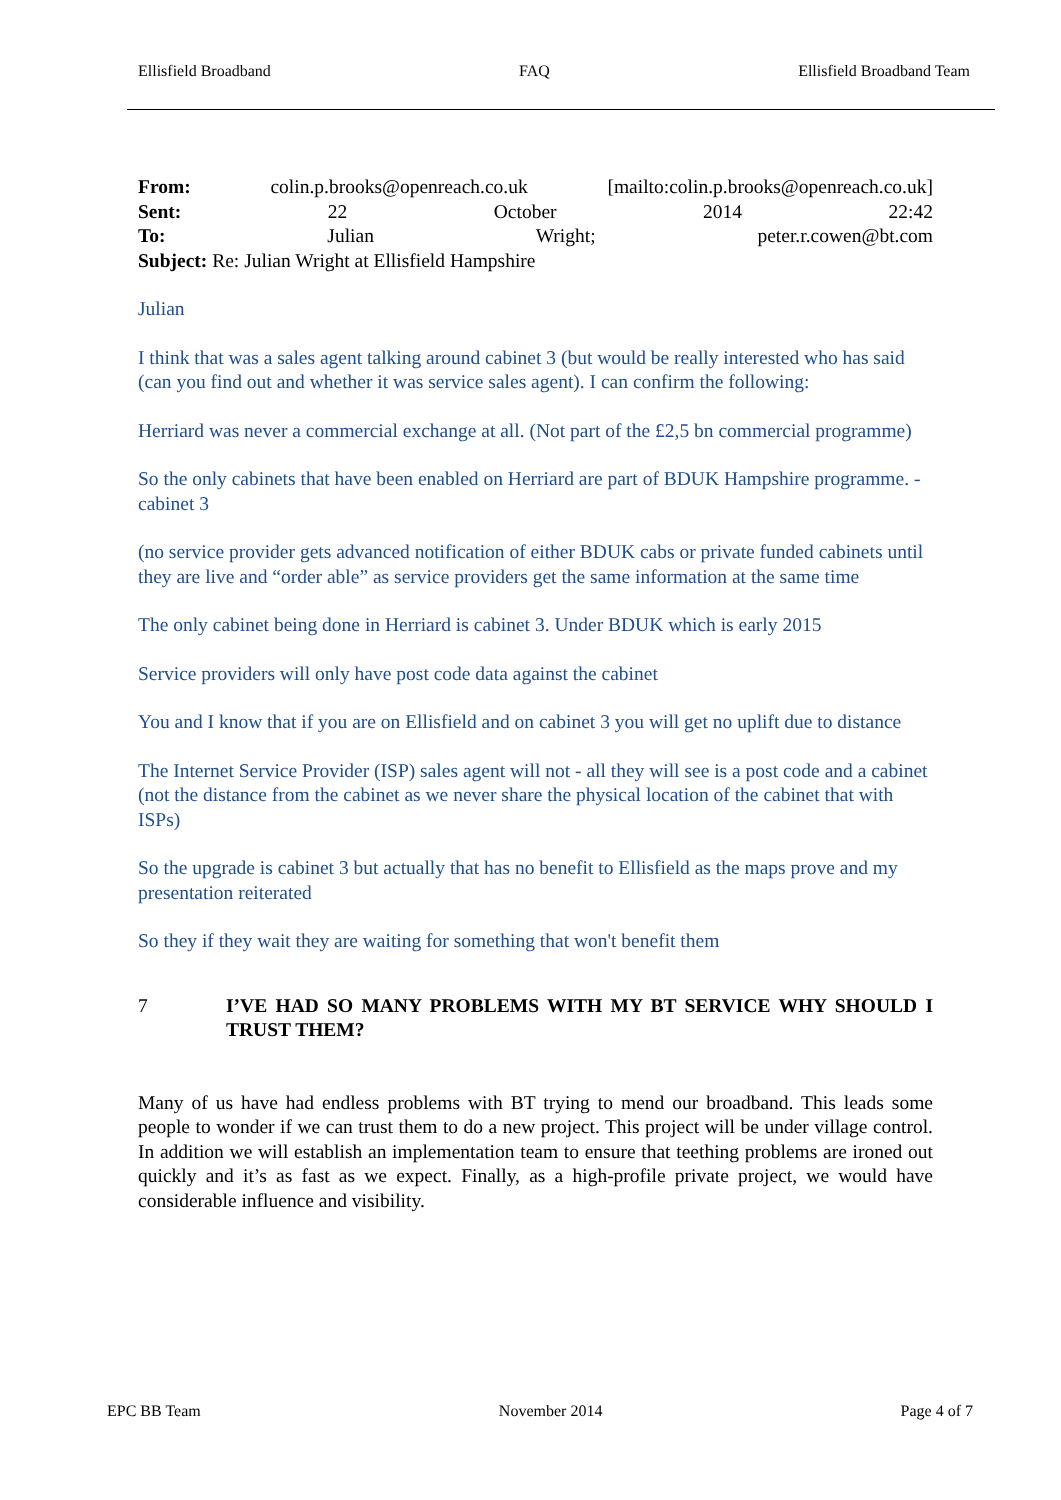Ellisfield Broadband FAQ Ellisfield Broadband Team
From: colin.p.brooks@openreach.co.uk [mailto:colin.p.brooks@openreach.co.uk]
Sent: 22 October 2014 22:42
To: Julian Wright; peter.r.cowen@bt.com
Subject: Re: Julian Wright at Ellisfield Hampshire
Julian
I think that was a sales agent talking around cabinet 3 (but would be really interested who has said (can you find out and whether it was service sales agent). I can confirm the following:
Herriard was never a commercial exchange at all. (Not part of the £2,5 bn commercial programme)
So the only cabinets that have been enabled on Herriard are part of BDUK Hampshire programme. - cabinet 3
(no service provider gets advanced notification of either BDUK cabs or private funded cabinets until they are live and “order able” as service providers get the same information at the same time
The only cabinet being done in Herriard is cabinet 3. Under BDUK which is early 2015
Service providers will only have post code data against the cabinet
You and I know that if you are on Ellisfield and on cabinet 3 you will get no uplift due to distance
The Internet Service Provider (ISP) sales agent will not - all they will see is a post code and a cabinet (not the distance from the cabinet as we never share the physical location of the cabinet that with ISPs)
So the upgrade is cabinet 3 but actually that has no benefit to Ellisfield as the maps prove and my presentation reiterated
So they if they wait they are waiting for something that won't benefit them
7 I’VE HAD SO MANY PROBLEMS WITH MY BT SERVICE WHY SHOULD I TRUST THEM?
Many of us have had endless problems with BT trying to mend our broadband. This leads some people to wonder if we can trust them to do a new project. This project will be under village control. In addition we will establish an implementation team to ensure that teething problems are ironed out quickly and it’s as fast as we expect. Finally, as a high-profile private project, we would have considerable influence and visibility.
EPC BB Team November 2014 Page 4 of 7